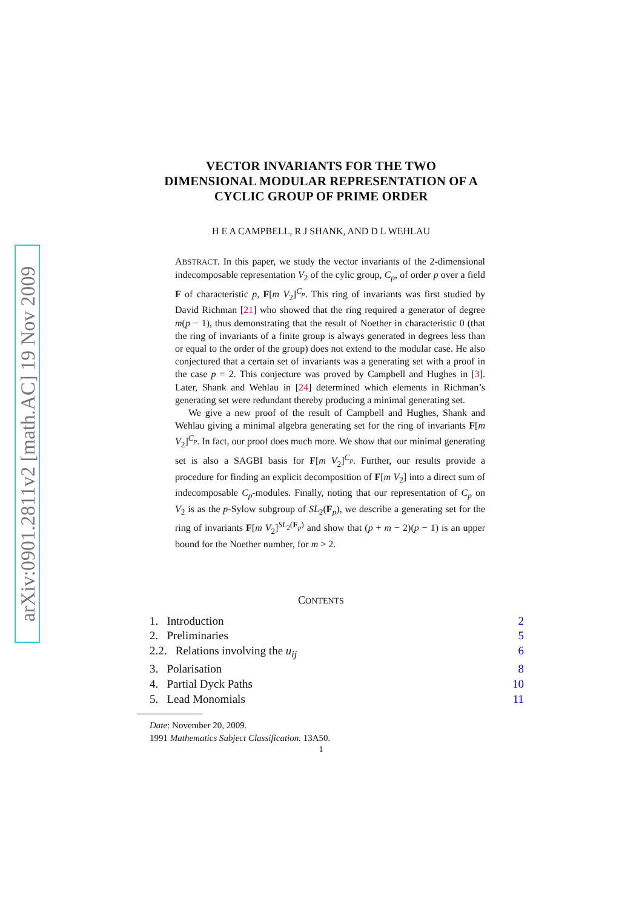arXiv:0901.2811v2 [math.AC] 19 Nov 2009
VECTOR INVARIANTS FOR THE TWO
DIMENSIONAL MODULAR REPRESENTATION OF A
CYCLIC GROUP OF PRIME ORDER
H E A CAMPBELL, R J SHANK, AND D L WEHLAU
ABSTRACT. In this paper, we study the vector invariants of the 2-dimensional indecomposable representation V<sub>2</sub> of the cylic group, C<sub>p</sub>, of order p over a field F of characteristic p, F[m V<sub>2</sub>]<sup>C<sub>p</sub></sup>. This ring of invariants was first studied by David Richman [21] who showed that the ring required a generator of degree m(p − 1), thus demonstrating that the result of Noether in characteristic 0 (that the ring of invariants of a finite group is always generated in degrees less than or equal to the order of the group) does not extend to the modular case. He also conjectured that a certain set of invariants was a generating set with a proof in the case p = 2. This conjecture was proved by Campbell and Hughes in [3]. Later, Shank and Wehlau in [24] determined which elements in Richman’s generating set were redundant thereby producing a minimal generating set.
We give a new proof of the result of Campbell and Hughes, Shank and Wehlau giving a minimal algebra generating set for the ring of invariants F[m V<sub>2</sub>]<sup>C<sub>p</sub></sup>. In fact, our proof does much more. We show that our minimal generating set is also a SAGBI basis for F[m V<sub>2</sub>]<sup>C<sub>p</sub></sup>. Further, our results provide a procedure for finding an explicit decomposition of F[m V<sub>2</sub>] into a direct sum of indecomposable C<sub>p</sub>-modules. Finally, noting that our representation of C<sub>p</sub> on V<sub>2</sub> is as the p-Sylow subgroup of SL<sub>2</sub>(F<sub>p</sub>), we describe a generating set for the ring of invariants F[m V<sub>2</sub>]<sup>SL<sub>2</sub>(F<sub>p</sub>)</sup> and show that (p + m − 2)(p − 1) is an upper bound for the Noether number, for m > 2.
CONTENTS
1. Introduction 2
2. Preliminaries 5
2.2. Relations involving the u<sub>ij</sub> 6
3. Polarisation 8
4. Partial Dyck Paths 10
5. Lead Monomials 11
Date: November 20, 2009.
1991 Mathematics Subject Classification. 13A50.
1